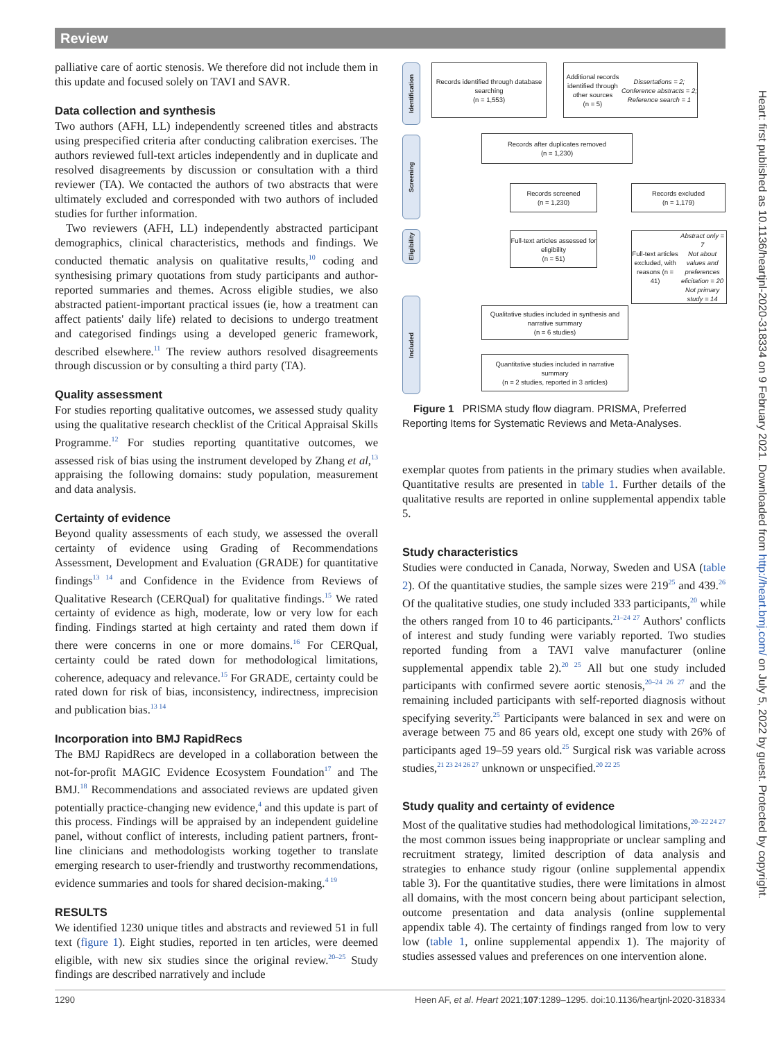Review
palliative care of aortic stenosis. We therefore did not include them in this update and focused solely on TAVI and SAVR.
Data collection and synthesis
Two authors (AFH, LL) independently screened titles and abstracts using prespecified criteria after conducting calibration exercises. The authors reviewed full-text articles independently and in duplicate and resolved disagreements by discussion or consultation with a third reviewer (TA). We contacted the authors of two abstracts that were ultimately excluded and corresponded with two authors of included studies for further information.
Two reviewers (AFH, LL) independently abstracted participant demographics, clinical characteristics, methods and findings. We conducted thematic analysis on qualitative results,<sup>10</sup> coding and synthesising primary quotations from study participants and author-reported summaries and themes. Across eligible studies, we also abstracted patient-important practical issues (ie, how a treatment can affect patients' daily life) related to decisions to undergo treatment and categorised findings using a developed generic framework, described elsewhere.<sup>11</sup> The review authors resolved disagreements through discussion or by consulting a third party (TA).
Quality assessment
For studies reporting qualitative outcomes, we assessed study quality using the qualitative research checklist of the Critical Appraisal Skills Programme.<sup>12</sup> For studies reporting quantitative outcomes, we assessed risk of bias using the instrument developed by Zhang et al,<sup>13</sup> appraising the following domains: study population, measurement and data analysis.
Certainty of evidence
Beyond quality assessments of each study, we assessed the overall certainty of evidence using Grading of Recommendations Assessment, Development and Evaluation (GRADE) for quantitative findings<sup>13 14</sup> and Confidence in the Evidence from Reviews of Qualitative Research (CERQual) for qualitative findings.<sup>15</sup> We rated certainty of evidence as high, moderate, low or very low for each finding. Findings started at high certainty and rated them down if there were concerns in one or more domains.<sup>16</sup> For CERQual, certainty could be rated down for methodological limitations, coherence, adequacy and relevance.<sup>15</sup> For GRADE, certainty could be rated down for risk of bias, inconsistency, indirectness, imprecision and publication bias.<sup>13 14</sup>
Incorporation into BMJ RapidRecs
The BMJ RapidRecs are developed in a collaboration between the not-for-profit MAGIC Evidence Ecosystem Foundation<sup>17</sup> and The BMJ.<sup>18</sup> Recommendations and associated reviews are updated given potentially practice-changing new evidence,<sup>4</sup> and this update is part of this process. Findings will be appraised by an independent guideline panel, without conflict of interests, including patient partners, front-line clinicians and methodologists working together to translate emerging research to user-friendly and trustworthy recommendations, evidence summaries and tools for shared decision-making.<sup>4 19</sup>
RESULTS
We identified 1230 unique titles and abstracts and reviewed 51 in full text (figure 1). Eight studies, reported in ten articles, were deemed eligible, with new six studies since the original review.<sup>20–25</sup> Study findings are described narratively and include
Identification
Screening
Eligibility
Included
Records identified through database searching
(n = 1,553)
Additional records identified through other sources
(n = 5)
Dissertations = 2; Conference abstracts = 2; Reference search = 1
Records after duplicates removed
(n = 1,230)
Records screened
(n = 1,230)
Records excluded
(n = 1,179)
Full-text articles assessed for eligibility
(n = 51)
Full-text articles excluded, with reasons (n = 41)
Abstract only = 7
Not about values and preferences elicitation = 20
Not primary study = 14
Qualitative studies included in synthesis and narrative summary
(n = 6 studies)
Quantitative studies included in narrative summary
(n = 2 studies, reported in 3 articles)
Figure 1 PRISMA study flow diagram. PRISMA, Preferred Reporting Items for Systematic Reviews and Meta-Analyses.
exemplar quotes from patients in the primary studies when available. Quantitative results are presented in table 1. Further details of the qualitative results are reported in online supplemental appendix table 5.
Study characteristics
Studies were conducted in Canada, Norway, Sweden and USA (table 2). Of the quantitative studies, the sample sizes were 219<sup>25</sup> and 439.<sup>26</sup> Of the qualitative studies, one study included 333 participants,<sup>20</sup> while the others ranged from 10 to 46 participants.<sup>21–24 27</sup> Authors' conflicts of interest and study funding were variably reported. Two studies reported funding from a TAVI valve manufacturer (online supplemental appendix table 2).<sup>20 25</sup> All but one study included participants with confirmed severe aortic stenosis,<sup>20–24 26 27</sup> and the remaining included participants with self-reported diagnosis without specifying severity.<sup>25</sup> Participants were balanced in sex and were on average between 75 and 86 years old, except one study with 26% of participants aged 19–59 years old.<sup>25</sup> Surgical risk was variable across studies,<sup>21 23 24 26 27</sup> unknown or unspecified.<sup>20 22 25</sup>
Study quality and certainty of evidence
Most of the qualitative studies had methodological limitations,<sup>20–22 24 27</sup> the most common issues being inappropriate or unclear sampling and recruitment strategy, limited description of data analysis and strategies to enhance study rigour (online supplemental appendix table 3). For the quantitative studies, there were limitations in almost all domains, with the most concern being about participant selection, outcome presentation and data analysis (online supplemental appendix table 4). The certainty of findings ranged from low to very low (table 1, online supplemental appendix 1). The majority of studies assessed values and preferences on one intervention alone.
Heart: first published as 10.1136/heartjnl-2020-318334 on 9 February 2021. Downloaded from http://heart.bmj.com/ on July 5, 2022 by guest. Protected by copyright.
1290 Heen AF, et al. Heart 2021;107:1289–1295. doi:10.1136/heartjnl-2020-318334